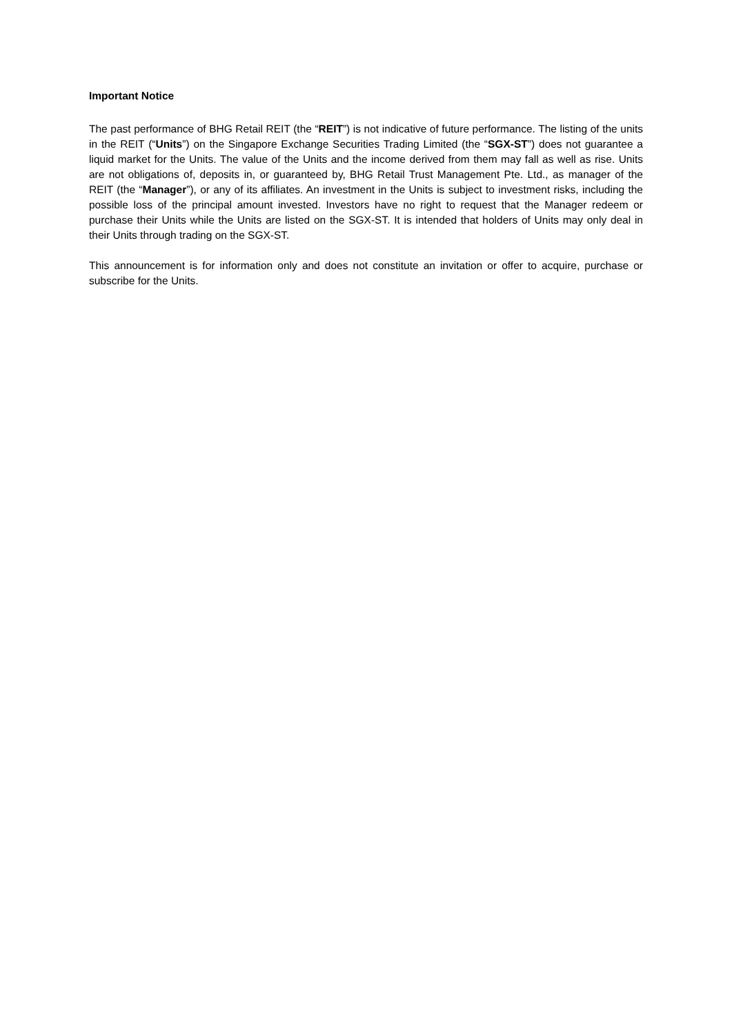Important Notice
The past performance of BHG Retail REIT (the “REIT”) is not indicative of future performance. The listing of the units in the REIT (“Units”) on the Singapore Exchange Securities Trading Limited (the “SGX-ST”) does not guarantee a liquid market for the Units. The value of the Units and the income derived from them may fall as well as rise. Units are not obligations of, deposits in, or guaranteed by, BHG Retail Trust Management Pte. Ltd., as manager of the REIT (the “Manager”), or any of its affiliates. An investment in the Units is subject to investment risks, including the possible loss of the principal amount invested. Investors have no right to request that the Manager redeem or purchase their Units while the Units are listed on the SGX-ST. It is intended that holders of Units may only deal in their Units through trading on the SGX-ST.
This announcement is for information only and does not constitute an invitation or offer to acquire, purchase or subscribe for the Units.